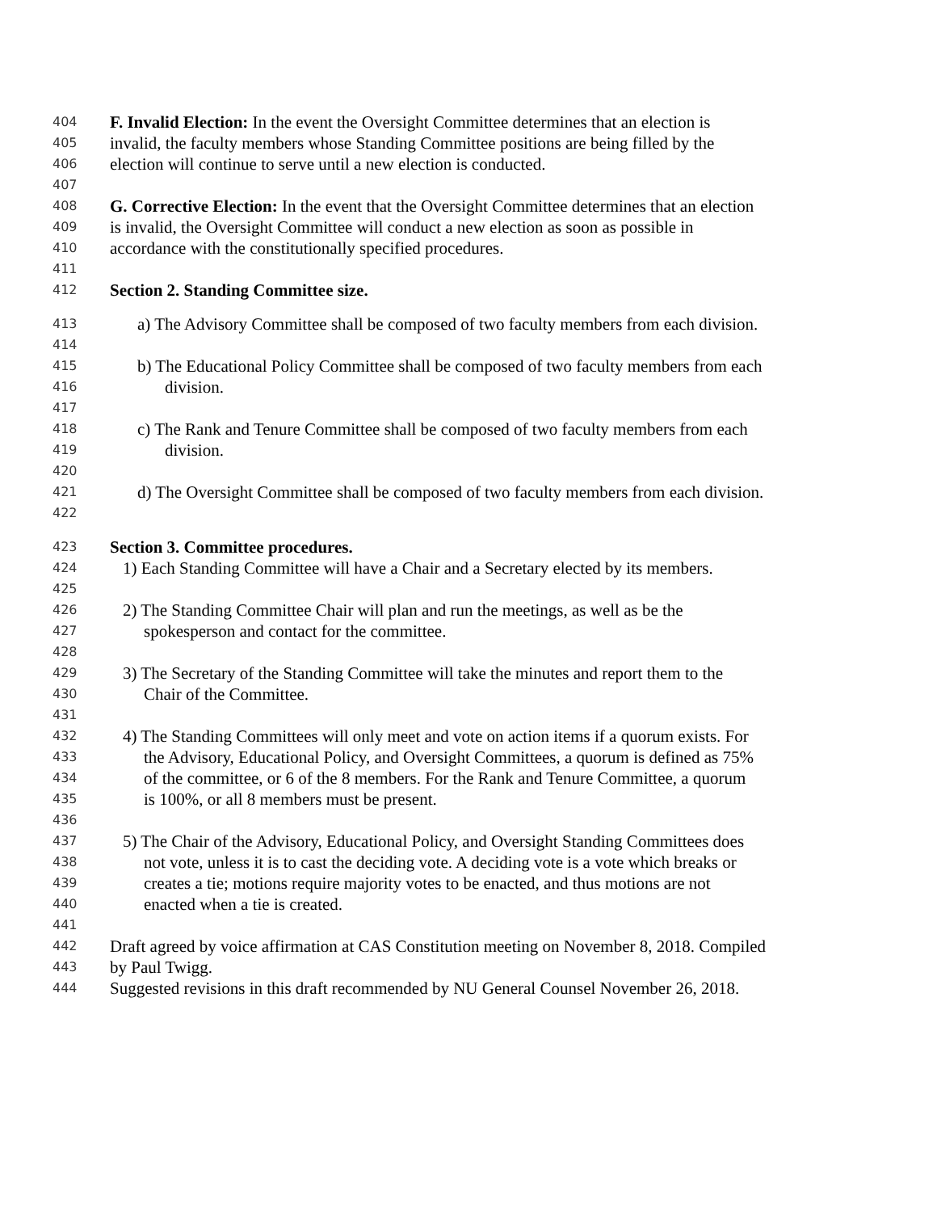404 F. Invalid Election: In the event the Oversight Committee determines that an election is
405 invalid, the faculty members whose Standing Committee positions are being filled by the
406 election will continue to serve until a new election is conducted.
407
408 G. Corrective Election: In the event that the Oversight Committee determines that an election
409 is invalid, the Oversight Committee will conduct a new election as soon as possible in
410 accordance with the constitutionally specified procedures.
411
412 Section 2. Standing Committee size.
413 a) The Advisory Committee shall be composed of two faculty members from each division.
414
415 b) The Educational Policy Committee shall be composed of two faculty members from each
416 division.
417
418 c) The Rank and Tenure Committee shall be composed of two faculty members from each
419 division.
420
421 d) The Oversight Committee shall be composed of two faculty members from each division.
422
423 Section 3. Committee procedures.
424 1) Each Standing Committee will have a Chair and a Secretary elected by its members.
425
426 2) The Standing Committee Chair will plan and run the meetings, as well as be the
427 spokesperson and contact for the committee.
428
429 3) The Secretary of the Standing Committee will take the minutes and report them to the
430 Chair of the Committee.
431
432 4) The Standing Committees will only meet and vote on action items if a quorum exists. For
433 the Advisory, Educational Policy, and Oversight Committees, a quorum is defined as 75%
434 of the committee, or 6 of the 8 members. For the Rank and Tenure Committee, a quorum
435 is 100%, or all 8 members must be present.
436
437 5) The Chair of the Advisory, Educational Policy, and Oversight Standing Committees does
438 not vote, unless it is to cast the deciding vote. A deciding vote is a vote which breaks or
439 creates a tie; motions require majority votes to be enacted, and thus motions are not
440 enacted when a tie is created.
441
442 Draft agreed by voice affirmation at CAS Constitution meeting on November 8, 2018. Compiled
443 by Paul Twigg.
444 Suggested revisions in this draft recommended by NU General Counsel November 26, 2018.